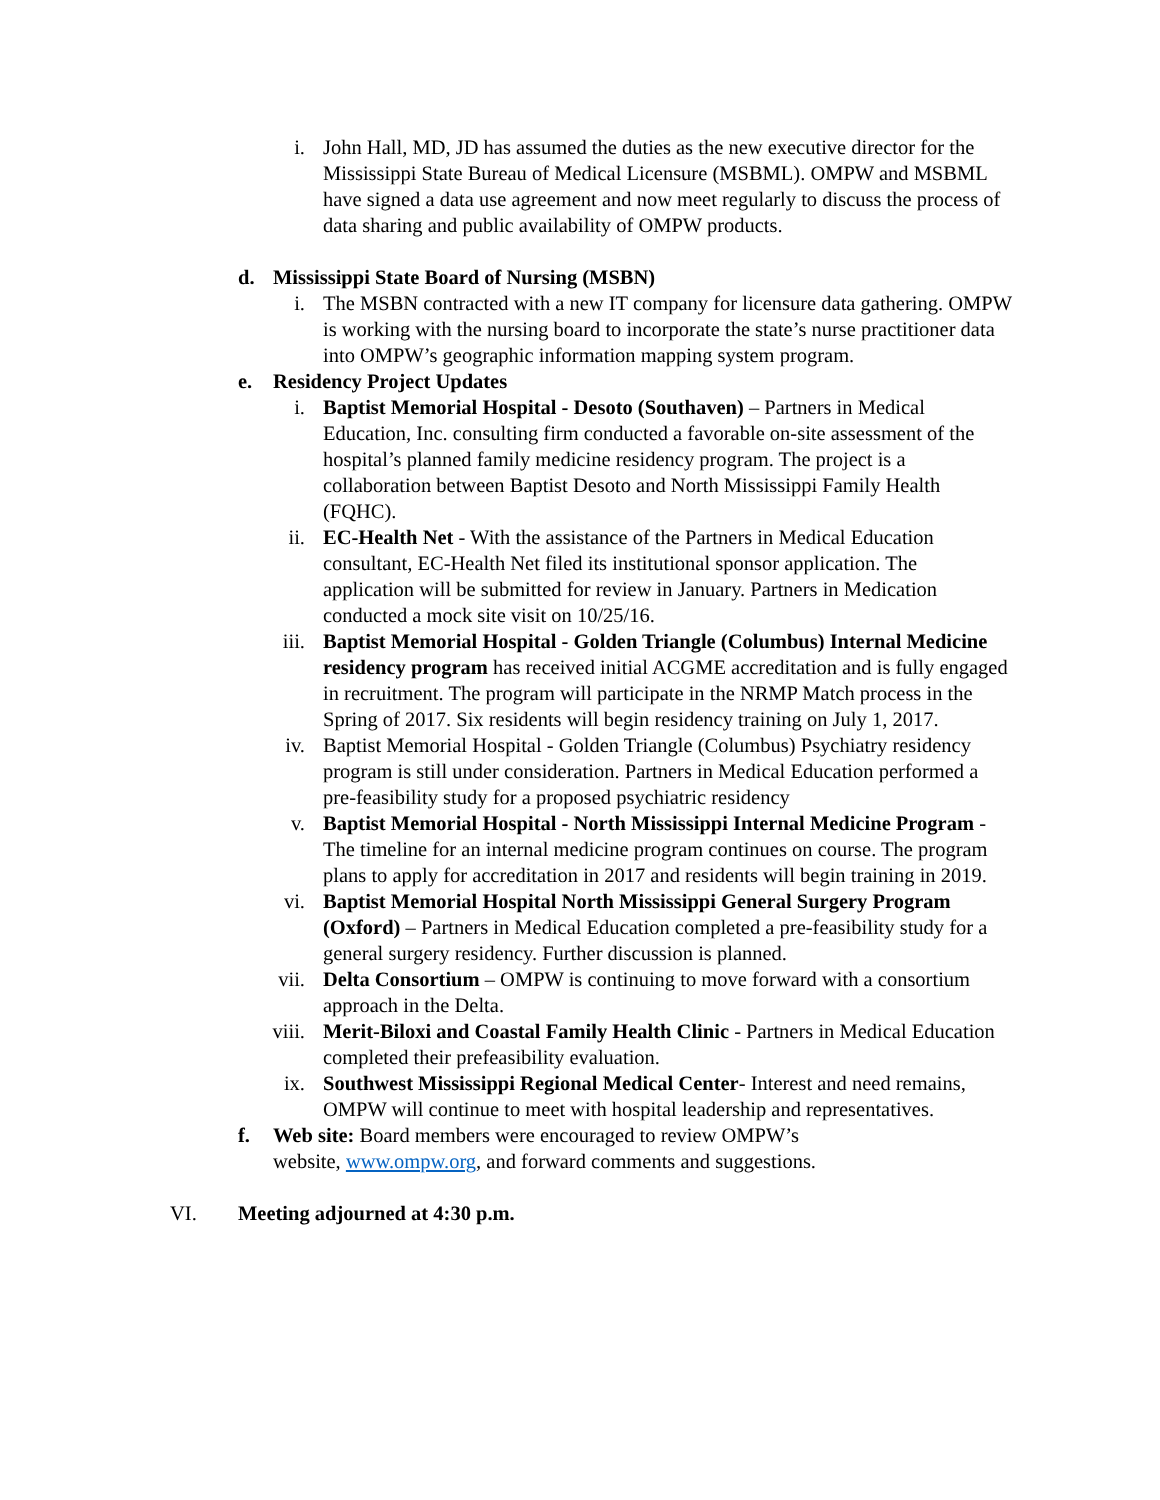i. John Hall, MD, JD has assumed the duties as the new executive director for the Mississippi State Bureau of Medical Licensure (MSBML). OMPW and MSBML have signed a data use agreement and now meet regularly to discuss the process of data sharing and public availability of OMPW products.
d. Mississippi State Board of Nursing (MSBN)
i. The MSBN contracted with a new IT company for licensure data gathering. OMPW is working with the nursing board to incorporate the state’s nurse practitioner data into OMPW’s geographic information mapping system program.
e. Residency Project Updates
i. Baptist Memorial Hospital - Desoto (Southaven) – Partners in Medical Education, Inc. consulting firm conducted a favorable on-site assessment of the hospital’s planned family medicine residency program. The project is a collaboration between Baptist Desoto and North Mississippi Family Health (FQHC).
ii. EC-Health Net - With the assistance of the Partners in Medical Education consultant, EC-Health Net filed its institutional sponsor application. The application will be submitted for review in January. Partners in Medication conducted a mock site visit on 10/25/16.
iii. Baptist Memorial Hospital - Golden Triangle (Columbus) Internal Medicine residency program has received initial ACGME accreditation and is fully engaged in recruitment. The program will participate in the NRMP Match process in the Spring of 2017. Six residents will begin residency training on July 1, 2017.
iv. Baptist Memorial Hospital - Golden Triangle (Columbus) Psychiatry residency program is still under consideration. Partners in Medical Education performed a pre-feasibility study for a proposed psychiatric residency
v. Baptist Memorial Hospital - North Mississippi Internal Medicine Program - The timeline for an internal medicine program continues on course. The program plans to apply for accreditation in 2017 and residents will begin training in 2019.
vi. Baptist Memorial Hospital North Mississippi General Surgery Program (Oxford) – Partners in Medical Education completed a pre-feasibility study for a general surgery residency. Further discussion is planned.
vii. Delta Consortium – OMPW is continuing to move forward with a consortium approach in the Delta.
viii. Merit-Biloxi and Coastal Family Health Clinic - Partners in Medical Education completed their prefeasibility evaluation.
ix. Southwest Mississippi Regional Medical Center- Interest and need remains, OMPW will continue to meet with hospital leadership and representatives.
f. Web site: Board members were encouraged to review OMPW’s website, www.ompw.org, and forward comments and suggestions.
VI. Meeting adjourned at 4:30 p.m.